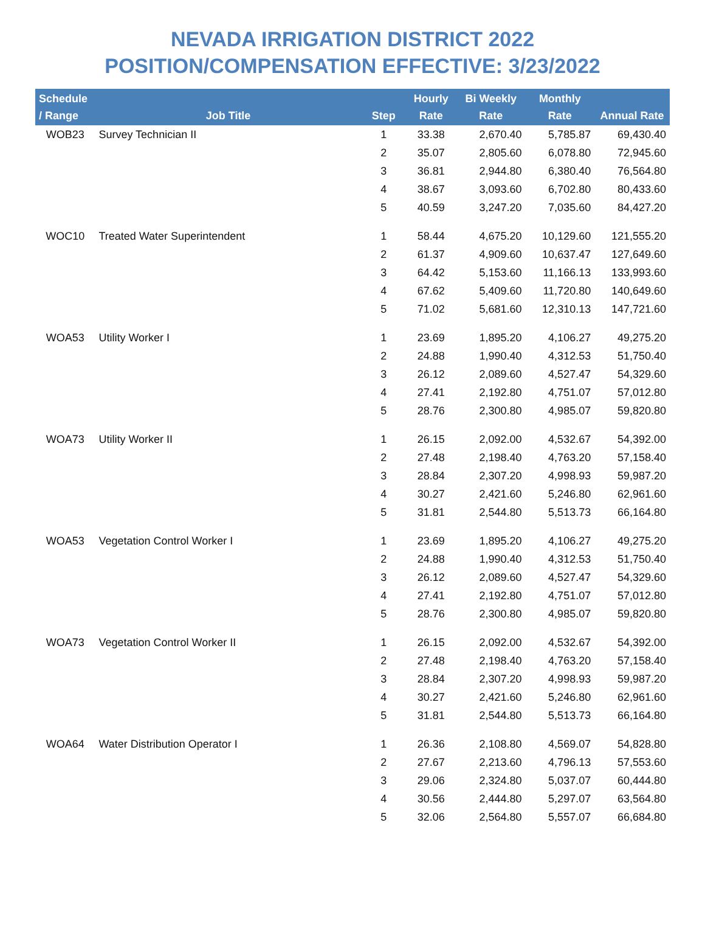NEVADA IRRIGATION DISTRICT 2022
POSITION/COMPENSATION EFFECTIVE: 3/23/2022
| Schedule / Range | Job Title | Step | Hourly Rate | Bi Weekly Rate | Monthly Rate | Annual Rate |
| --- | --- | --- | --- | --- | --- | --- |
| WOB23 | Survey Technician II | 1 | 33.38 | 2,670.40 | 5,785.87 | 69,430.40 |
| | | 2 | 35.07 | 2,805.60 | 6,078.80 | 72,945.60 |
| | | 3 | 36.81 | 2,944.80 | 6,380.40 | 76,564.80 |
| | | 4 | 38.67 | 3,093.60 | 6,702.80 | 80,433.60 |
| | | 5 | 40.59 | 3,247.20 | 7,035.60 | 84,427.20 |
| WOC10 | Treated Water Superintendent | 1 | 58.44 | 4,675.20 | 10,129.60 | 121,555.20 |
| | | 2 | 61.37 | 4,909.60 | 10,637.47 | 127,649.60 |
| | | 3 | 64.42 | 5,153.60 | 11,166.13 | 133,993.60 |
| | | 4 | 67.62 | 5,409.60 | 11,720.80 | 140,649.60 |
| | | 5 | 71.02 | 5,681.60 | 12,310.13 | 147,721.60 |
| WOA53 | Utility Worker I | 1 | 23.69 | 1,895.20 | 4,106.27 | 49,275.20 |
| | | 2 | 24.88 | 1,990.40 | 4,312.53 | 51,750.40 |
| | | 3 | 26.12 | 2,089.60 | 4,527.47 | 54,329.60 |
| | | 4 | 27.41 | 2,192.80 | 4,751.07 | 57,012.80 |
| | | 5 | 28.76 | 2,300.80 | 4,985.07 | 59,820.80 |
| WOA73 | Utility Worker II | 1 | 26.15 | 2,092.00 | 4,532.67 | 54,392.00 |
| | | 2 | 27.48 | 2,198.40 | 4,763.20 | 57,158.40 |
| | | 3 | 28.84 | 2,307.20 | 4,998.93 | 59,987.20 |
| | | 4 | 30.27 | 2,421.60 | 5,246.80 | 62,961.60 |
| | | 5 | 31.81 | 2,544.80 | 5,513.73 | 66,164.80 |
| WOA53 | Vegetation Control Worker I | 1 | 23.69 | 1,895.20 | 4,106.27 | 49,275.20 |
| | | 2 | 24.88 | 1,990.40 | 4,312.53 | 51,750.40 |
| | | 3 | 26.12 | 2,089.60 | 4,527.47 | 54,329.60 |
| | | 4 | 27.41 | 2,192.80 | 4,751.07 | 57,012.80 |
| | | 5 | 28.76 | 2,300.80 | 4,985.07 | 59,820.80 |
| WOA73 | Vegetation Control Worker II | 1 | 26.15 | 2,092.00 | 4,532.67 | 54,392.00 |
| | | 2 | 27.48 | 2,198.40 | 4,763.20 | 57,158.40 |
| | | 3 | 28.84 | 2,307.20 | 4,998.93 | 59,987.20 |
| | | 4 | 30.27 | 2,421.60 | 5,246.80 | 62,961.60 |
| | | 5 | 31.81 | 2,544.80 | 5,513.73 | 66,164.80 |
| WOA64 | Water Distribution Operator I | 1 | 26.36 | 2,108.80 | 4,569.07 | 54,828.80 |
| | | 2 | 27.67 | 2,213.60 | 4,796.13 | 57,553.60 |
| | | 3 | 29.06 | 2,324.80 | 5,037.07 | 60,444.80 |
| | | 4 | 30.56 | 2,444.80 | 5,297.07 | 63,564.80 |
| | | 5 | 32.06 | 2,564.80 | 5,557.07 | 66,684.80 |